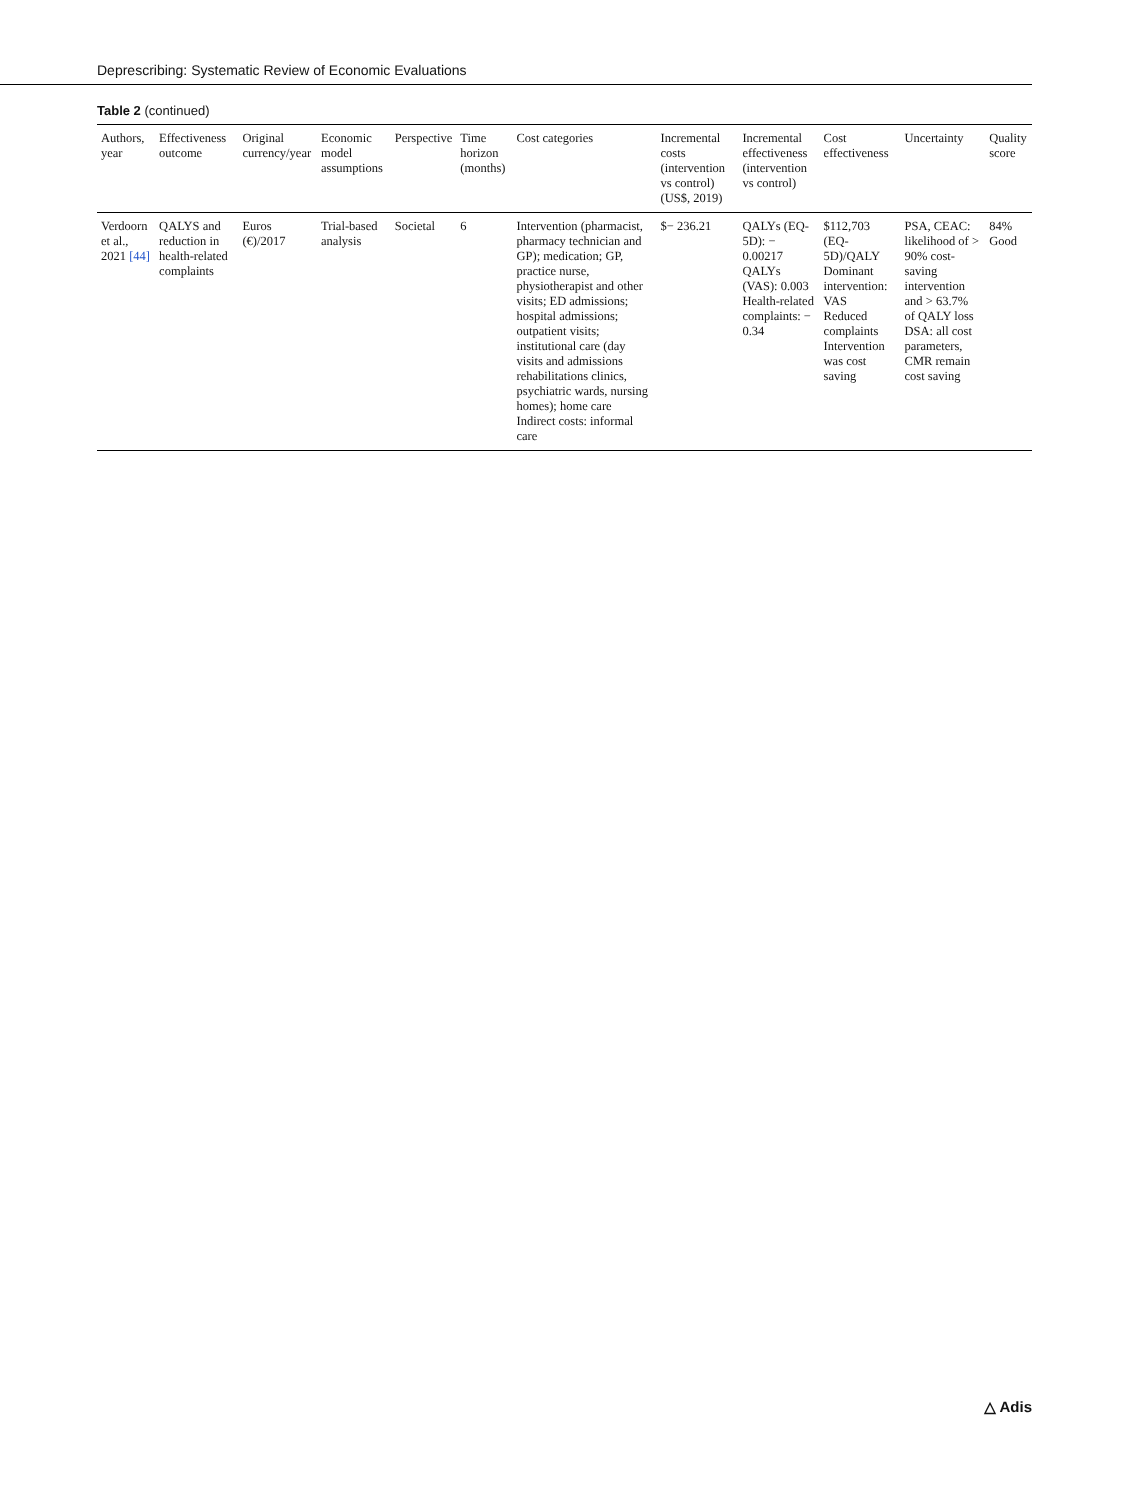Deprescribing: Systematic Review of Economic Evaluations
Table 2 (continued)
| Authors, year | Effectiveness outcome | Original currency/year | Economic model assumptions | Perspective | Time horizon (months) | Cost categories | Incremental costs (intervention vs control) (US$, 2019) | Incremental effectiveness (intervention vs control) | Cost effectiveness | Uncertainty | Quality score |
| --- | --- | --- | --- | --- | --- | --- | --- | --- | --- | --- | --- |
| Verdoorn et al., 2021 [44] | QALYS and reduction in health-related complaints | Euros (€)/2017 | Trial-based analysis | Societal | 6 | Intervention (pharmacist, pharmacy technician and GP); medication; GP, practice nurse, physiotherapist and other visits; ED admissions; hospital admissions; outpatient visits; institutional care (day visits and admissions rehabilitations clinics, psychiatric wards, nursing homes); home care Indirect costs: informal care | $− 236.21 | QALYs (EQ-5D): − 0.00217 QALYs (VAS): 0.003 Health-related complaints: − 0.34 | $112,703 (EQ-5D)/QALY Dominant intervention: VAS Reduced complaints Intervention was cost saving | PSA, CEAC: likelihood of > 90% cost-saving intervention and > 63.7% of QALY loss DSA: all cost parameters, CMR remain cost saving | 84% Good |
△ Adis